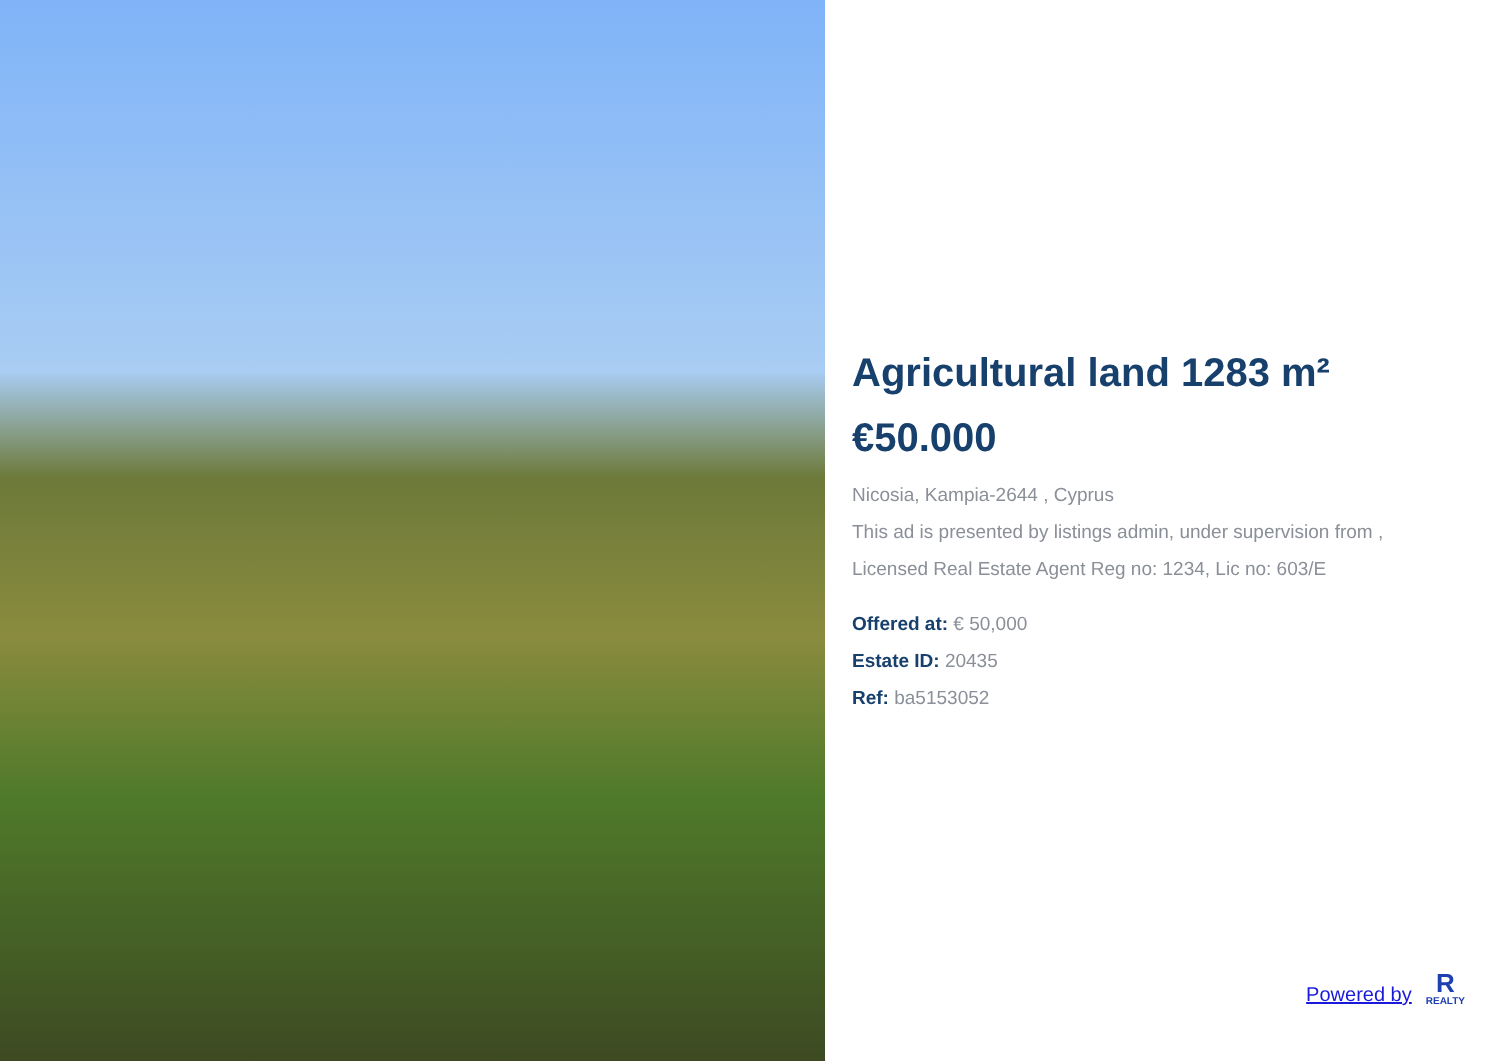Agricultural land 1283 m²
€50.000
Nicosia, Kampia-2644 , Cyprus
This ad is presented by listings admin, under supervision from ,
Licensed Real Estate Agent Reg no: 1234, Lic no: 603/E
Offered at: € 50,000
Estate ID: 20435
Ref: ba5153052
Powered by
R
REALTY